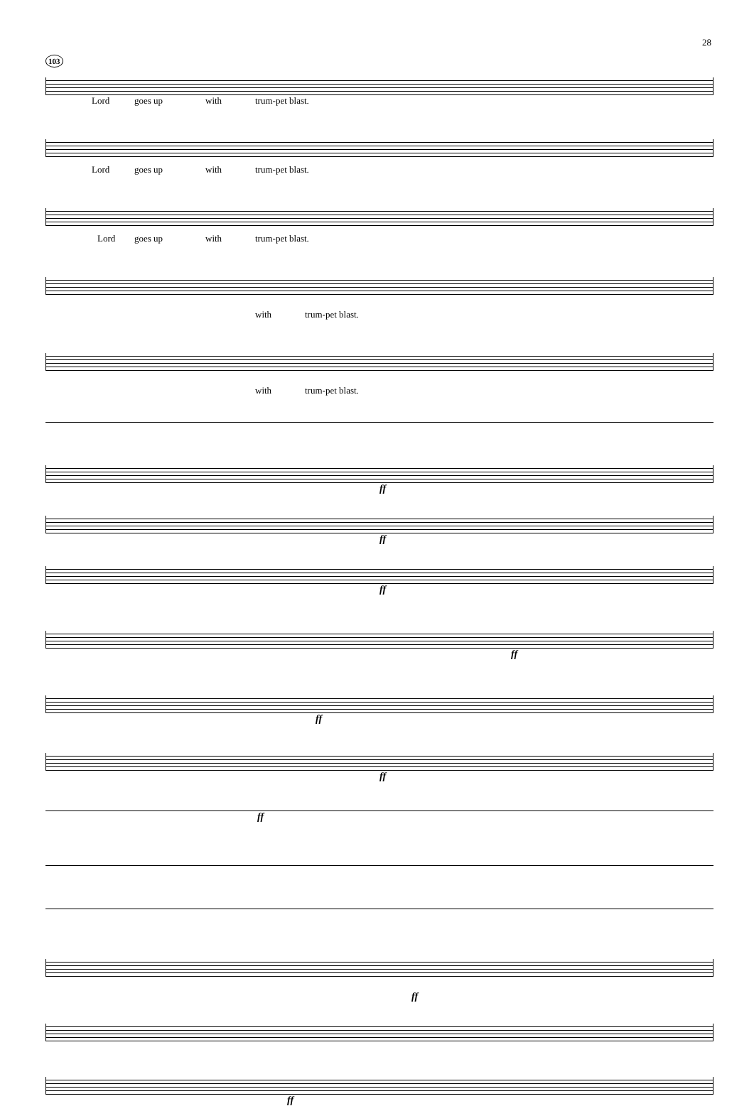28
103
Lord goes up with trum-pet blast.
Lord goes up with trum-pet blast.
Lord goes up with trum-pet blast.
with trum-pet blast.
with trum-pet blast.
ff
ff
ff
ff
ff
ff
ff
ff
ff